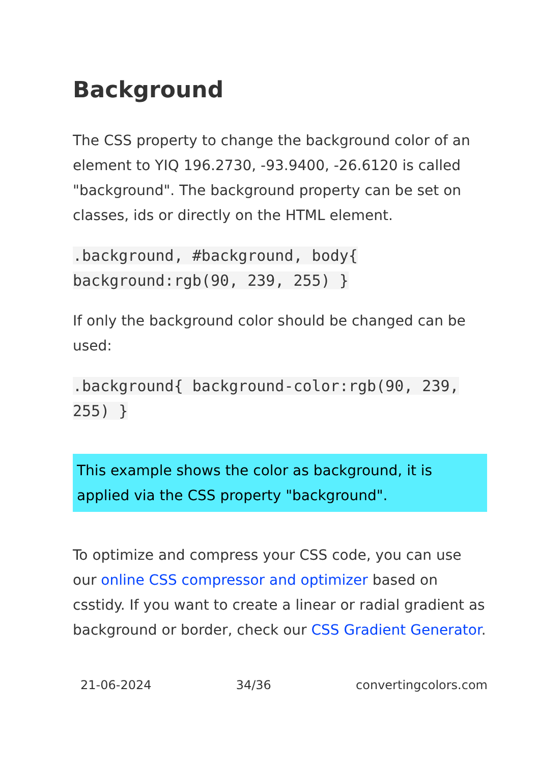Background
The CSS property to change the background color of an element to YIQ 196.2730, -93.9400, -26.6120 is called "background". The background property can be set on classes, ids or directly on the HTML element.
.background, #background, body{ background:rgb(90, 239, 255) }
If only the background color should be changed can be used:
.background{ background-color:rgb(90, 239, 255) }
This example shows the color as background, it is applied via the CSS property "background".
To optimize and compress your CSS code, you can use our online CSS compressor and optimizer based on csstidy. If you want to create a linear or radial gradient as background or border, check our CSS Gradient Generator.
21-06-2024 34/36 convertingcolors.com